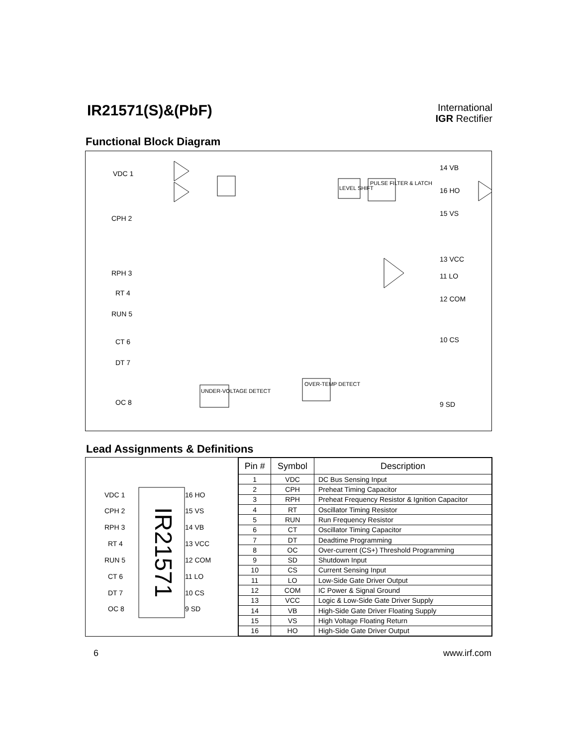IR21571(S)&(PbF)
International
IGR Rectifier
Functional Block Diagram
VDC 1
CPH 2
RPH 3
RT 4
RUN 5
CT 6
DT 7
OC 8
14 VB
16 HO
15 VS
13 VCC
11 LO
12 COM
10 CS
9 SD
LEVEL SHIFT
PULSE FILTER & LATCH
UNDER-VOLTAGE DETECT
OVER-TEMP DETECT
Lead Assignments & Definitions
VDC 1
CPH 2
RPH 3
RT 4
RUN 5
CT 6
DT 7
OC 8
16 HO
15 VS
14 VB
13 VCC
12 COM
11 LO
10 CS
9 SD
IR21571
| Pin # | Symbol | Description |
| --- | --- | --- |
| 1 | VDC | DC Bus Sensing Input |
| 2 | CPH | Preheat Timing Capacitor |
| 3 | RPH | Preheat Frequency Resistor & Ignition Capacitor |
| 4 | RT | Oscillator Timing Resistor |
| 5 | RUN | Run Frequency Resistor |
| 6 | CT | Oscillator Timing Capacitor |
| 7 | DT | Deadtime Programming |
| 8 | OC | Over-current (CS+) Threshold Programming |
| 9 | SD | Shutdown Input |
| 10 | CS | Current Sensing Input |
| 11 | LO | Low-Side Gate Driver Output |
| 12 | COM | IC Power & Signal Ground |
| 13 | VCC | Logic & Low-Side Gate Driver Supply |
| 14 | VB | High-Side Gate Driver Floating Supply |
| 15 | VS | High Voltage Floating Return |
| 16 | HO | High-Side Gate Driver Output |
6 www.irf.com